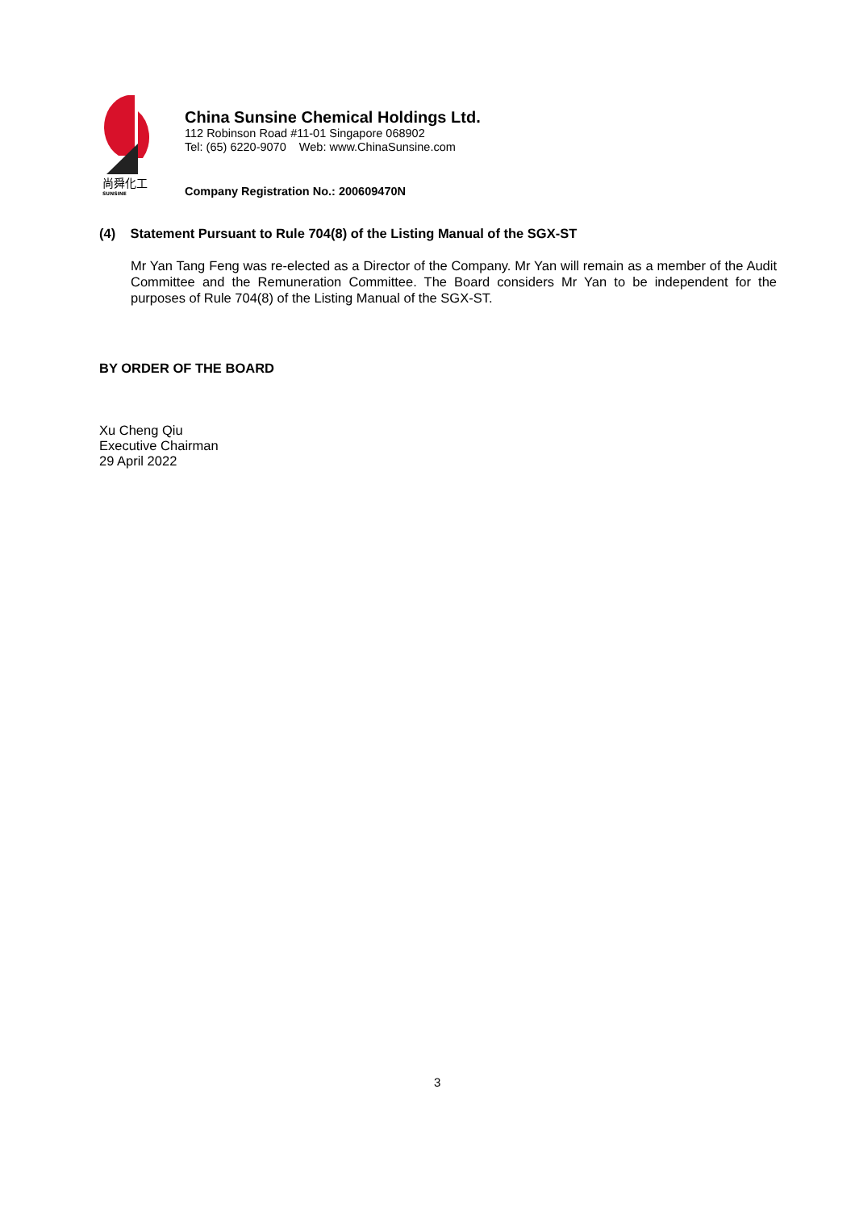尚舜化工
SUNSINE
China Sunsine Chemical Holdings Ltd.
112 Robinson Road #11-01 Singapore 068902
Tel: (65) 6220-9070 Web: www.ChinaSunsine.com
Company Registration No.: 200609470N
(4) Statement Pursuant to Rule 704(8) of the Listing Manual of the SGX-ST
Mr Yan Tang Feng was re-elected as a Director of the Company. Mr Yan will remain as a member of the Audit Committee and the Remuneration Committee. The Board considers Mr Yan to be independent for the purposes of Rule 704(8) of the Listing Manual of the SGX-ST.
BY ORDER OF THE BOARD
Xu Cheng Qiu
Executive Chairman
29 April 2022
3